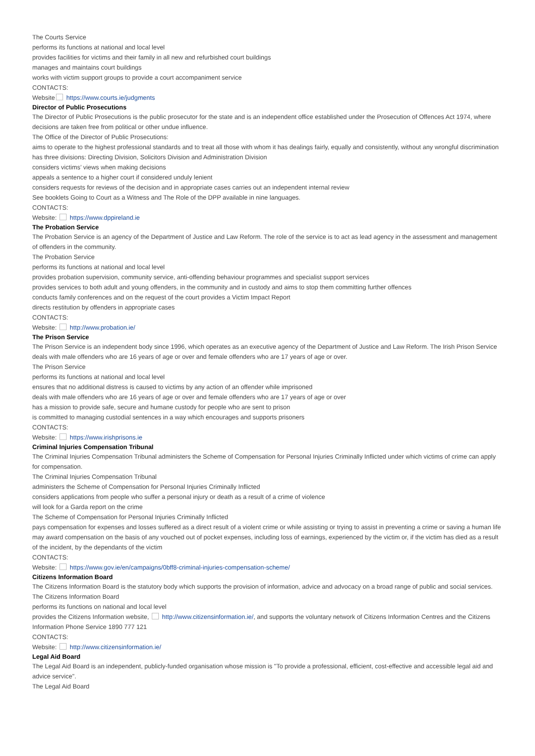The Courts Service
performs its functions at national and local level
provides facilities for victims and their family in all new and refurbished court buildings
manages and maintains court buildings
works with victim support groups to provide a court accompaniment service
CONTACTS:
Website https://www.courts.ie/judgments
Director of Public Prosecutions
The Director of Public Prosecutions is the public prosecutor for the state and is an independent office established under the Prosecution of Offences Act 1974, where decisions are taken free from political or other undue influence.
The Office of the Director of Public Prosecutions:
aims to operate to the highest professional standards and to treat all those with whom it has dealings fairly, equally and consistently, without any wrongful discrimination
has three divisions: Directing Division, Solicitors Division and Administration Division
considers victims’ views when making decisions
appeals a sentence to a higher court if considered unduly lenient
considers requests for reviews of the decision and in appropriate cases carries out an independent internal review
See booklets Going to Court as a Witness and The Role of the DPP available in nine languages.
CONTACTS:
Website: https://www.dppireland.ie
The Probation Service
The Probation Service is an agency of the Department of Justice and Law Reform. The role of the service is to act as lead agency in the assessment and management of offenders in the community.
The Probation Service
performs its functions at national and local level
provides probation supervision, community service, anti-offending behaviour programmes and specialist support services
provides services to both adult and young offenders, in the community and in custody and aims to stop them committing further offences
conducts family conferences and on the request of the court provides a Victim Impact Report
directs restitution by offenders in appropriate cases
CONTACTS:
Website: http://www.probation.ie/
The Prison Service
The Prison Service is an independent body since 1996, which operates as an executive agency of the Department of Justice and Law Reform. The Irish Prison Service deals with male offenders who are 16 years of age or over and female offenders who are 17 years of age or over.
The Prison Service
performs its functions at national and local level
ensures that no additional distress is caused to victims by any action of an offender while imprisoned
deals with male offenders who are 16 years of age or over and female offenders who are 17 years of age or over
has a mission to provide safe, secure and humane custody for people who are sent to prison
is committed to managing custodial sentences in a way which encourages and supports prisoners
CONTACTS:
Website: https://www.irishprisons.ie
Criminal Injuries Compensation Tribunal
The Criminal Injuries Compensation Tribunal administers the Scheme of Compensation for Personal Injuries Criminally Inflicted under which victims of crime can apply for compensation.
The Criminal Injuries Compensation Tribunal
administers the Scheme of Compensation for Personal Injuries Criminally Inflicted
considers applications from people who suffer a personal injury or death as a result of a crime of violence
will look for a Garda report on the crime
The Scheme of Compensation for Personal Injuries Criminally Inflicted
pays compensation for expenses and losses suffered as a direct result of a violent crime or while assisting or trying to assist in preventing a crime or saving a human life
may award compensation on the basis of any vouched out of pocket expenses, including loss of earnings, experienced by the victim or, if the victim has died as a result of the incident, by the dependants of the victim
CONTACTS:
Website: https://www.gov.ie/en/campaigns/0bff8-criminal-injuries-compensation-scheme/
Citizens Information Board
The Citizens Information Board is the statutory body which supports the provision of information, advice and advocacy on a broad range of public and social services.
The Citizens Information Board
performs its functions on national and local level
provides the Citizens Information website, http://www.citizensinformation.ie/, and supports the voluntary network of Citizens Information Centres and the Citizens Information Phone Service 1890 777 121
CONTACTS:
Website: http://www.citizensinformation.ie/
Legal Aid Board
The Legal Aid Board is an independent, publicly-funded organisation whose mission is "To provide a professional, efficient, cost-effective and accessible legal aid and advice service".
The Legal Aid Board